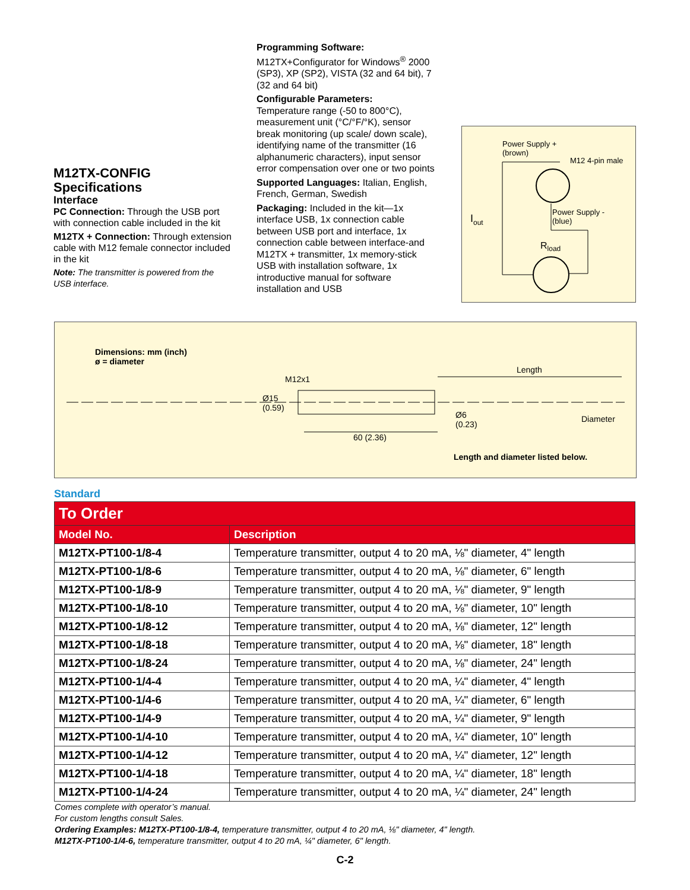M12TX-CONFIG
Specifications
Interface
PC Connection: Through the USB port with connection cable included in the kit
M12TX + Connection: Through extension cable with M12 female connector included in the kit
Note: The transmitter is powered from the USB interface.
Programming Software:
M12TX+Configurator for Windows<sup>®</sup> 2000 (SP3), XP (SP2), VISTA (32 and 64 bit), 7 (32 and 64 bit)
Configurable Parameters:
Temperature range (-50 to 800°C), measurement unit (°C/°F/°K), sensor break monitoring (up scale/ down scale), identifying name of the transmitter (16 alphanumeric characters), input sensor error compensation over one or two points
Supported Languages: Italian, English, French, German, Swedish
Packaging: Included in the kit—1x interface USB, 1x connection cable between USB port and interface, 1x connection cable between interface-and M12TX + transmitter, 1x memory-stick USB with installation software, 1x introductive manual for software installation and USB
Power Supply +
(brown)
M12 4-pin male
Power Supply -
(blue)
I<sub>out</sub>
R<sub>load</sub>
Dimensions: mm (inch)
ø = diameter
M12x1
Ø15
(0.59)
Length
Ø6
(0.23)
Diameter
60 (2.36)
Length and diameter listed below.
Standard
| To Order | |
| --- | --- |
| Model No. | Description |
| M12TX-PT100-1/8-4 | Temperature transmitter, output 4 to 20 mA, ⅛" diameter, 4" length |
| M12TX-PT100-1/8-6 | Temperature transmitter, output 4 to 20 mA, ⅛" diameter, 6" length |
| M12TX-PT100-1/8-9 | Temperature transmitter, output 4 to 20 mA, ⅛" diameter, 9" length |
| M12TX-PT100-1/8-10 | Temperature transmitter, output 4 to 20 mA, ⅛" diameter, 10" length |
| M12TX-PT100-1/8-12 | Temperature transmitter, output 4 to 20 mA, ⅛" diameter, 12" length |
| M12TX-PT100-1/8-18 | Temperature transmitter, output 4 to 20 mA, ⅛" diameter, 18" length |
| M12TX-PT100-1/8-24 | Temperature transmitter, output 4 to 20 mA, ⅛" diameter, 24" length |
| M12TX-PT100-1/4-4 | Temperature transmitter, output 4 to 20 mA, ¼" diameter, 4" length |
| M12TX-PT100-1/4-6 | Temperature transmitter, output 4 to 20 mA, ¼" diameter, 6" length |
| M12TX-PT100-1/4-9 | Temperature transmitter, output 4 to 20 mA, ¼" diameter, 9" length |
| M12TX-PT100-1/4-10 | Temperature transmitter, output 4 to 20 mA, ¼" diameter, 10" length |
| M12TX-PT100-1/4-12 | Temperature transmitter, output 4 to 20 mA, ¼" diameter, 12" length |
| M12TX-PT100-1/4-18 | Temperature transmitter, output 4 to 20 mA, ¼" diameter, 18" length |
| M12TX-PT100-1/4-24 | Temperature transmitter, output 4 to 20 mA, ¼" diameter, 24" length |
Comes complete with operator’s manual.
For custom lengths consult Sales.
Ordering Examples: M12TX-PT100-1/8-4, temperature transmitter, output 4 to 20 mA, ⅛" diameter, 4" length.
M12TX-PT100-1/4-6, temperature transmitter, output 4 to 20 mA, ¼" diameter, 6" length.
C-2